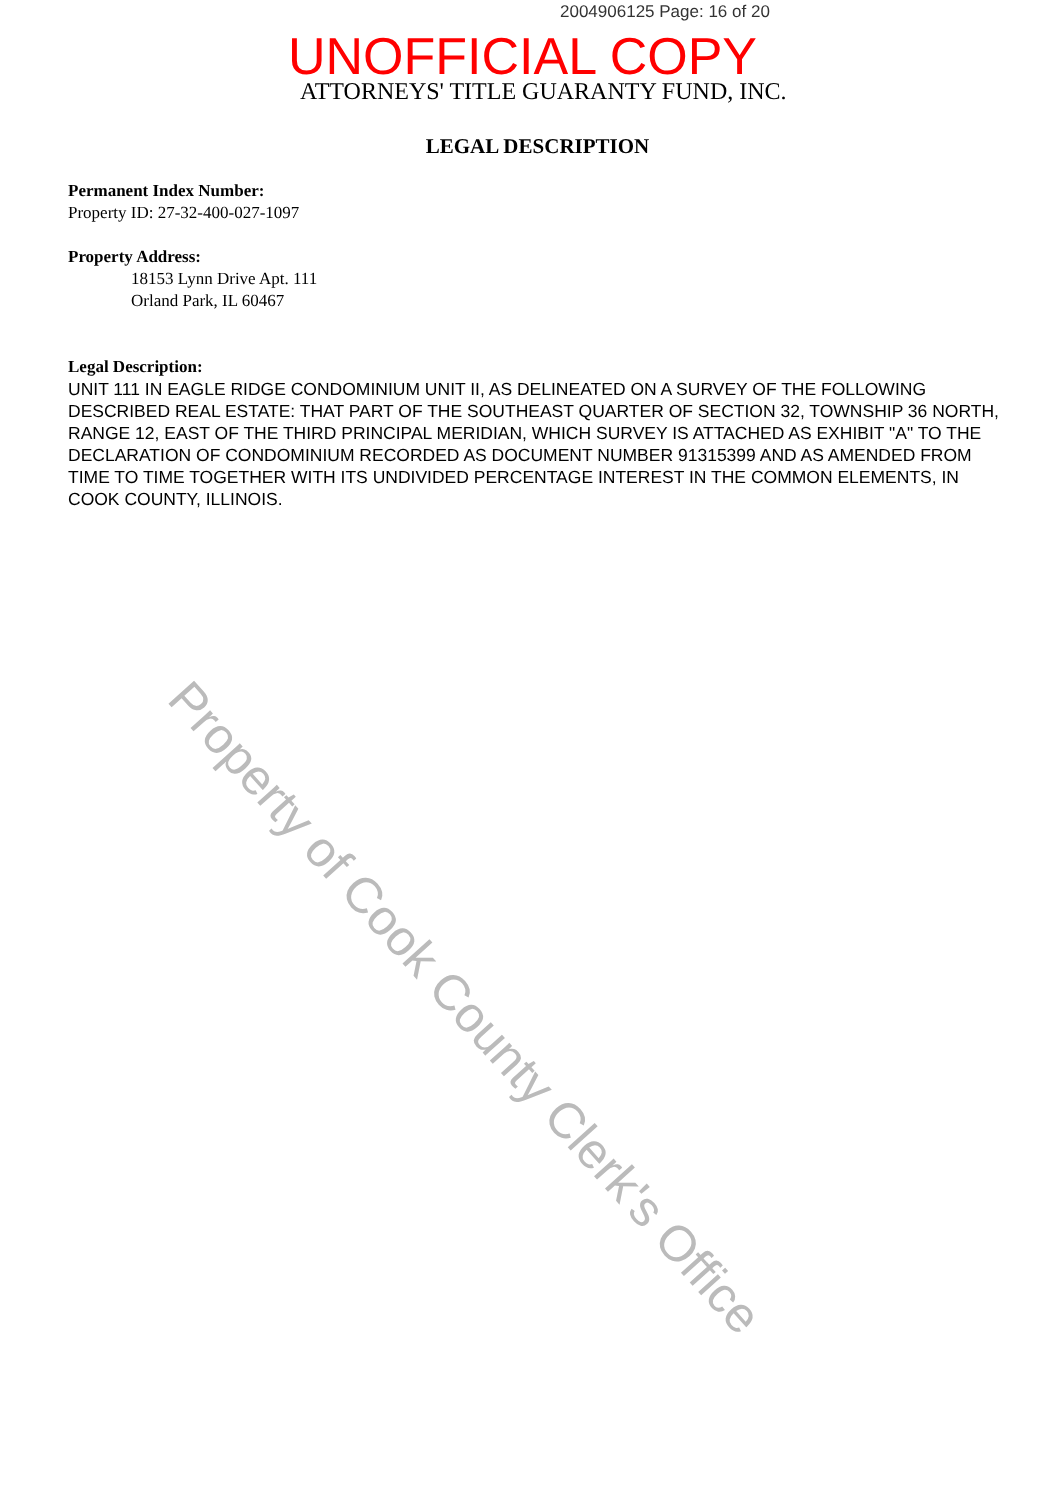2004906125 Page: 16 of 20
UNOFFICIAL COPY
ATTORNEYS' TITLE GUARANTY FUND, INC.
LEGAL DESCRIPTION
Permanent Index Number:
Property ID: 27-32-400-027-1097
Property Address:
18153 Lynn Drive Apt. 111
Orland Park, IL 60467
Legal Description:
UNIT 111 IN EAGLE RIDGE CONDOMINIUM UNIT II, AS DELINEATED ON A SURVEY OF THE FOLLOWING DESCRIBED REAL ESTATE: THAT PART OF THE SOUTHEAST QUARTER OF SECTION 32, TOWNSHIP 36 NORTH, RANGE 12, EAST OF THE THIRD PRINCIPAL MERIDIAN, WHICH SURVEY IS ATTACHED AS EXHIBIT "A" TO THE DECLARATION OF CONDOMINIUM RECORDED AS DOCUMENT NUMBER 91315399 AND AS AMENDED FROM TIME TO TIME TOGETHER WITH ITS UNDIVIDED PERCENTAGE INTEREST IN THE COMMON ELEMENTS, IN COOK COUNTY, ILLINOIS.
Property of Cook County Clerk's Office